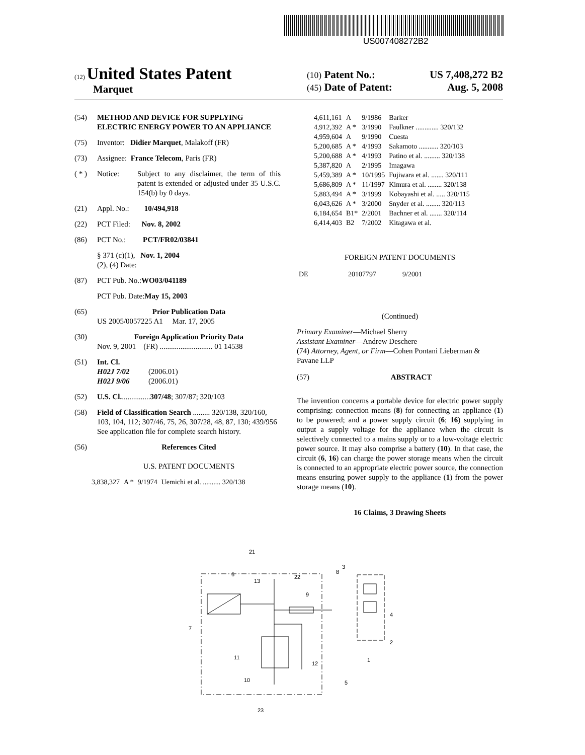US007408272B2
(12) United States Patent
Marquet
(10) Patent No.: US 7,408,272 B2
(45) Date of Patent: Aug. 5, 2008
(54) METHOD AND DEVICE FOR SUPPLYING ELECTRIC ENERGY POWER TO AN APPLIANCE
(75) Inventor: Didier Marquet, Malakoff (FR)
(73) Assignee: France Telecom, Paris (FR)
( * ) Notice: Subject to any disclaimer, the term of this patent is extended or adjusted under 35 U.S.C. 154(b) by 0 days.
(21) Appl. No.: 10/494,918
(22) PCT Filed: Nov. 8, 2002
(86) PCT No.: PCT/FR02/03841
§ 371 (c)(1),
(2), (4) Date: Nov. 1, 2004
(87) PCT Pub. No.: WO03/041189
PCT Pub. Date: May 15, 2003
(65) Prior Publication Data
US 2005/0057225 A1 Mar. 17, 2005
(30) Foreign Application Priority Data
Nov. 9, 2001 (FR) ............................ 01 14538
(51) Int. Cl.
H02J 7/02 (2006.01)
H02J 9/06 (2006.01)
(52) U.S. Cl. ............... 307/48; 307/87; 320/103
(58) Field of Classification Search ......... 320/138, 320/160, 103, 104, 112; 307/46, 75, 26, 307/28, 48, 87, 130; 439/956
See application file for complete search history.
(56) References Cited
U.S. PATENT DOCUMENTS
| 3,838,327 | A * | 9/1974 | Uemichi et al. .......... 320/138 |
| 4,611,161 | A | 9/1986 | Barker |
| 4,912,392 | A * | 3/1990 | Faulkner ............. 320/132 |
| 4,959,604 | A | 9/1990 | Cuesta |
| 5,200,685 | A * | 4/1993 | Sakamoto ........... 320/103 |
| 5,200,688 | A * | 4/1993 | Patino et al. ......... 320/138 |
| 5,387,820 | A | 2/1995 | Imagawa |
| 5,459,389 | A * | 10/1995 | Fujiwara et al. ....... 320/111 |
| 5,686,809 | A * | 11/1997 | Kimura et al. ........ 320/138 |
| 5,883,494 | A * | 3/1999 | Kobayashi et al. ..... 320/115 |
| 6,043,626 | A * | 3/2000 | Snyder et al. ........ 320/113 |
| 6,184,654 | B1* | 2/2001 | Bachner et al. ....... 320/114 |
| 6,414,403 | B2 | 7/2002 | Kitagawa et al. |
FOREIGN PATENT DOCUMENTS
| DE | 20107797 | 9/2001 |
(Continued)
Primary Examiner—Michael Sherry
Assistant Examiner—Andrew Deschere
(74) Attorney, Agent, or Firm—Cohen Pontani Lieberman & Pavane LLP
(57) ABSTRACT
The invention concerns a portable device for electric power supply comprising: connection means (8) for connecting an appliance (1) to be powered; and a power supply circuit (6; 16) supplying in output a supply voltage for the appliance when the circuit is selectively connected to a mains supply or to a low-voltage electric power source. It may also comprise a battery (10). In that case, the circuit (6, 16) can charge the power storage means when the circuit is connected to an appropriate electric power source, the connection means ensuring power supply to the appliance (1) from the power storage means (10).
16 Claims, 3 Drawing Sheets
21
6
13
22
9
8
3
4
2
1
7
11
12
10
5
23